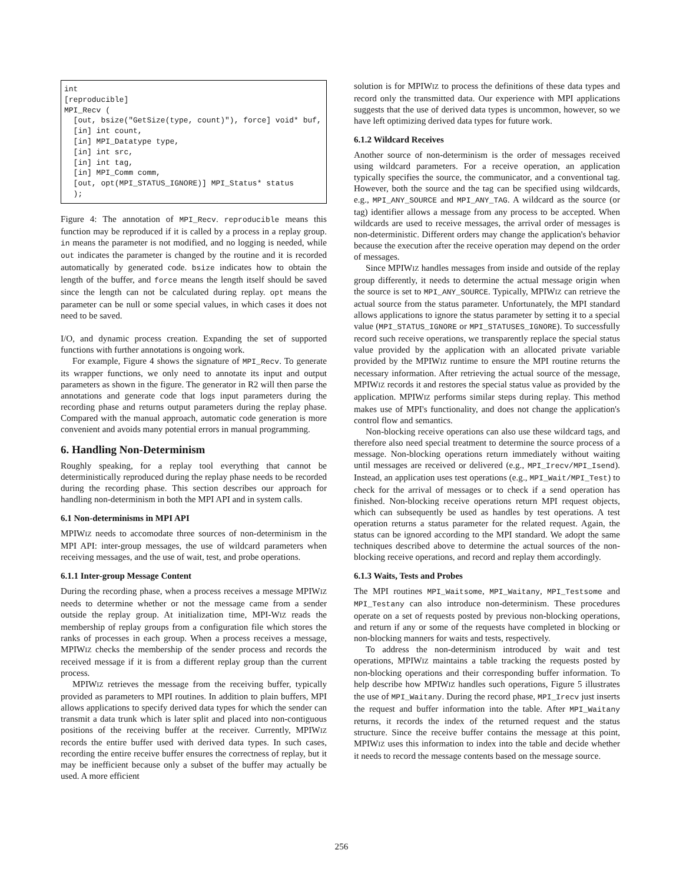int
[reproducible]
MPI_Recv (
  [out, bsize("GetSize(type, count)"), force] void* buf,
  [in] int count,
  [in] MPI_Datatype type,
  [in] int src,
  [in] int tag,
  [in] MPI_Comm comm,
  [out, opt(MPI_STATUS_IGNORE)] MPI_Status* status
  );
Figure 4: The annotation of MPI_Recv. reproducible means this function may be reproduced if it is called by a process in a replay group. in means the parameter is not modified, and no logging is needed, while out indicates the parameter is changed by the routine and it is recorded automatically by generated code. bsize indicates how to obtain the length of the buffer, and force means the length itself should be saved since the length can not be calculated during replay. opt means the parameter can be null or some special values, in which cases it does not need to be saved.
I/O, and dynamic process creation. Expanding the set of supported functions with further annotations is ongoing work.
For example, Figure 4 shows the signature of MPI_Recv. To generate its wrapper functions, we only need to annotate its input and output parameters as shown in the figure. The generator in R2 will then parse the annotations and generate code that logs input parameters during the recording phase and returns output parameters during the replay phase. Compared with the manual approach, automatic code generation is more convenient and avoids many potential errors in manual programming.
6. Handling Non-Determinism
Roughly speaking, for a replay tool everything that cannot be deterministically reproduced during the replay phase needs to be recorded during the recording phase. This section describes our approach for handling non-determinism in both the MPI API and in system calls.
6.1 Non-determinisms in MPI API
MPIWIZ needs to accomodate three sources of non-determinism in the MPI API: inter-group messages, the use of wildcard parameters when receiving messages, and the use of wait, test, and probe operations.
6.1.1 Inter-group Message Content
During the recording phase, when a process receives a message MPIWIZ needs to determine whether or not the message came from a sender outside the replay group. At initialization time, MPI-WIZ reads the membership of replay groups from a configuration file which stores the ranks of processes in each group. When a process receives a message, MPIWIZ checks the membership of the sender process and records the received message if it is from a different replay group than the current process.
MPIWIZ retrieves the message from the receiving buffer, typically provided as parameters to MPI routines. In addition to plain buffers, MPI allows applications to specify derived data types for which the sender can transmit a data trunk which is later split and placed into non-contiguous positions of the receiving buffer at the receiver. Currently, MPIWIZ records the entire buffer used with derived data types. In such cases, recording the entire receive buffer ensures the correctness of replay, but it may be inefficient because only a subset of the buffer may actually be used. A more efficient
solution is for MPIWIZ to process the definitions of these data types and record only the transmitted data. Our experience with MPI applications suggests that the use of derived data types is uncommon, however, so we have left optimizing derived data types for future work.
6.1.2 Wildcard Receives
Another source of non-determinism is the order of messages received using wildcard parameters. For a receive operation, an application typically specifies the source, the communicator, and a conventional tag. However, both the source and the tag can be specified using wildcards, e.g., MPI_ANY_SOURCE and MPI_ANY_TAG. A wildcard as the source (or tag) identifier allows a message from any process to be accepted. When wildcards are used to receive messages, the arrival order of messages is non-deterministic. Different orders may change the application's behavior because the execution after the receive operation may depend on the order of messages.
Since MPIWIZ handles messages from inside and outside of the replay group differently, it needs to determine the actual message origin when the source is set to MPI_ANY_SOURCE. Typically, MPIWIZ can retrieve the actual source from the status parameter. Unfortunately, the MPI standard allows applications to ignore the status parameter by setting it to a special value (MPI_STATUS_IGNORE or MPI_STATUSES_IGNORE). To successfully record such receive operations, we transparently replace the special status value provided by the application with an allocated private variable provided by the MPIWIZ runtime to ensure the MPI routine returns the necessary information. After retrieving the actual source of the message, MPIWIZ records it and restores the special status value as provided by the application. MPIWIZ performs similar steps during replay. This method makes use of MPI's functionality, and does not change the application's control flow and semantics.
Non-blocking receive operations can also use these wildcard tags, and therefore also need special treatment to determine the source process of a message. Non-blocking operations return immediately without waiting until messages are received or delivered (e.g., MPI_Irecv/MPI_Isend). Instead, an application uses test operations (e.g., MPI_Wait/MPI_Test) to check for the arrival of messages or to check if a send operation has finished. Non-blocking receive operations return MPI request objects, which can subsequently be used as handles by test operations. A test operation returns a status parameter for the related request. Again, the status can be ignored according to the MPI standard. We adopt the same techniques described above to determine the actual sources of the non-blocking receive operations, and record and replay them accordingly.
6.1.3 Waits, Tests and Probes
The MPI routines MPI_Waitsome, MPI_Waitany, MPI_Testsome and MPI_Testany can also introduce non-determinism. These procedures operate on a set of requests posted by previous non-blocking operations, and return if any or some of the requests have completed in blocking or non-blocking manners for waits and tests, respectively.
To address the non-determinism introduced by wait and test operations, MPIWIZ maintains a table tracking the requests posted by non-blocking operations and their corresponding buffer information. To help describe how MPIWIZ handles such operations, Figure 5 illustrates the use of MPI_Waitany. During the record phase, MPI_Irecv just inserts the request and buffer information into the table. After MPI_Waitany returns, it records the index of the returned request and the status structure. Since the receive buffer contains the message at this point, MPIWIZ uses this information to index into the table and decide whether it needs to record the message contents based on the message source.
256